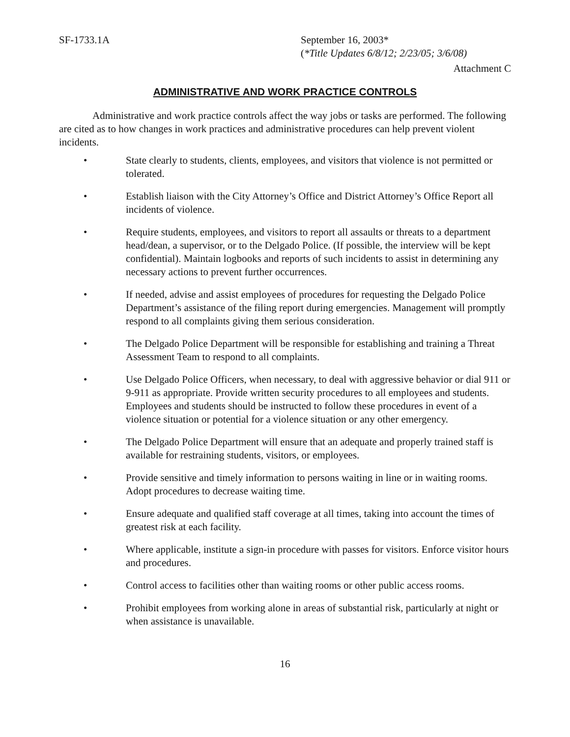SF-1733.1A September 16, 2003*
(*Title Updates 6/8/12; 2/23/05; 3/6/08)
Attachment C
ADMINISTRATIVE AND WORK PRACTICE CONTROLS
Administrative and work practice controls affect the way jobs or tasks are performed. The following are cited as to how changes in work practices and administrative procedures can help prevent violent incidents.
• State clearly to students, clients, employees, and visitors that violence is not permitted or tolerated.
• Establish liaison with the City Attorney’s Office and District Attorney’s Office Report all incidents of violence.
• Require students, employees, and visitors to report all assaults or threats to a department head/dean, a supervisor, or to the Delgado Police. (If possible, the interview will be kept confidential). Maintain logbooks and reports of such incidents to assist in determining any necessary actions to prevent further occurrences.
• If needed, advise and assist employees of procedures for requesting the Delgado Police Department’s assistance of the filing report during emergencies. Management will promptly respond to all complaints giving them serious consideration.
• The Delgado Police Department will be responsible for establishing and training a Threat Assessment Team to respond to all complaints.
• Use Delgado Police Officers, when necessary, to deal with aggressive behavior or dial 911 or 9-911 as appropriate. Provide written security procedures to all employees and students. Employees and students should be instructed to follow these procedures in event of a violence situation or potential for a violence situation or any other emergency.
• The Delgado Police Department will ensure that an adequate and properly trained staff is available for restraining students, visitors, or employees.
• Provide sensitive and timely information to persons waiting in line or in waiting rooms. Adopt procedures to decrease waiting time.
• Ensure adequate and qualified staff coverage at all times, taking into account the times of greatest risk at each facility.
• Where applicable, institute a sign-in procedure with passes for visitors. Enforce visitor hours and procedures.
• Control access to facilities other than waiting rooms or other public access rooms.
• Prohibit employees from working alone in areas of substantial risk, particularly at night or when assistance is unavailable.
16